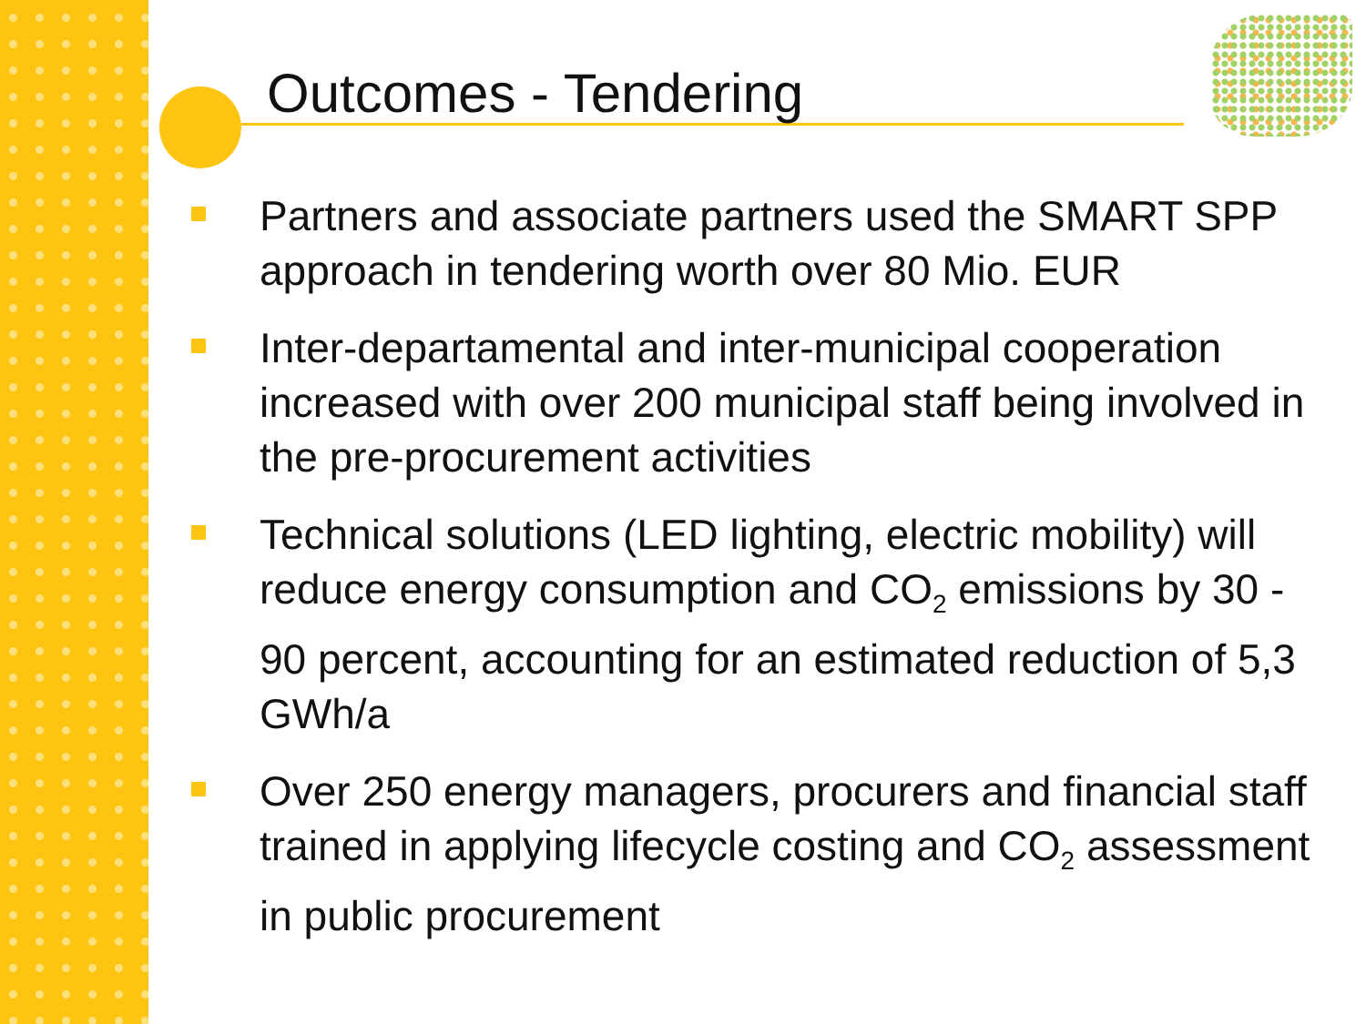Outcomes - Tendering
Partners and associate partners used the SMART SPP approach in tendering worth over 80 Mio. EUR
Inter-departamental and inter-municipal cooperation increased with over 200 municipal staff being involved in the pre-procurement activities
Technical solutions (LED lighting, electric mobility) will reduce energy consumption and CO<sub>2</sub> emissions by 30 - 90 percent, accounting for an estimated reduction of 5,3 GWh/a
Over 250 energy managers, procurers and financial staff trained in applying lifecycle costing and CO<sub>2</sub> assessment in public procurement